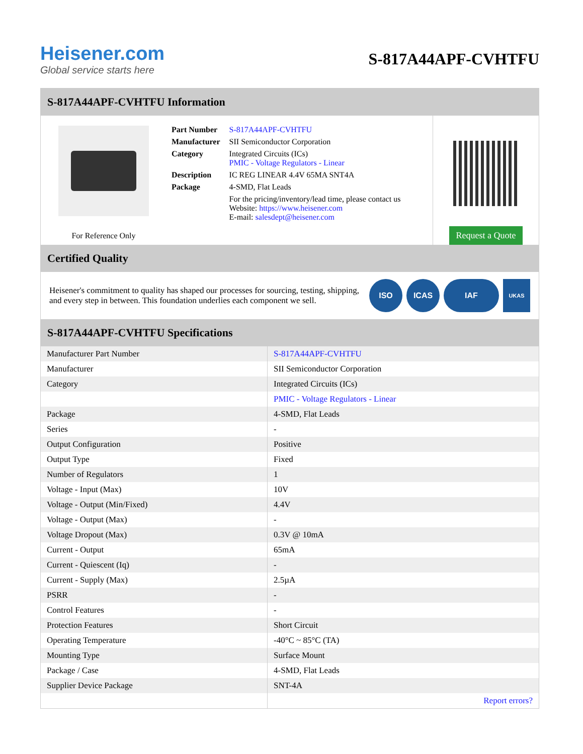Heisener.com
Global service starts here
S-817A44APF-CVHTFU
S-817A44APF-CVHTFU Information
For Reference Only
| Part Number | S-817A44APF-CVHTFU |
| Manufacturer | SII Semiconductor Corporation |
| Category | Integrated Circuits (ICs) PMIC - Voltage Regulators - Linear |
| Description | IC REG LINEAR 4.4V 65MA SNT4A |
| Package | 4-SMD, Flat Leads |
| | For the pricing/inventory/lead time, please contact us Website: https://www.heisener.com E-mail: salesdept@heisener.com |
Request a Quote
Certified Quality
Heisener's commitment to quality has shaped our processes for sourcing, testing, shipping, and every step in between. This foundation underlies each component we sell.
ISO ICAS IAF
UKAS
S-817A44APF-CVHTFU Specifications
| Manufacturer Part Number | S-817A44APF-CVHTFU |
| Manufacturer | SII Semiconductor Corporation |
| Category | Integrated Circuits (ICs) |
| | PMIC - Voltage Regulators - Linear |
| Package | 4-SMD, Flat Leads |
| Series | - |
| Output Configuration | Positive |
| Output Type | Fixed |
| Number of Regulators | 1 |
| Voltage - Input (Max) | 10V |
| Voltage - Output (Min/Fixed) | 4.4V |
| Voltage - Output (Max) | - |
| Voltage Dropout (Max) | 0.3V @ 10mA |
| Current - Output | 65mA |
| Current - Quiescent (Iq) | - |
| Current - Supply (Max) | 2.5µA |
| PSRR | - |
| Control Features | - |
| Protection Features | Short Circuit |
| Operating Temperature | -40°C ~ 85°C (TA) |
| Mounting Type | Surface Mount |
| Package / Case | 4-SMD, Flat Leads |
| Supplier Device Package | SNT-4A |
| | Report errors? |